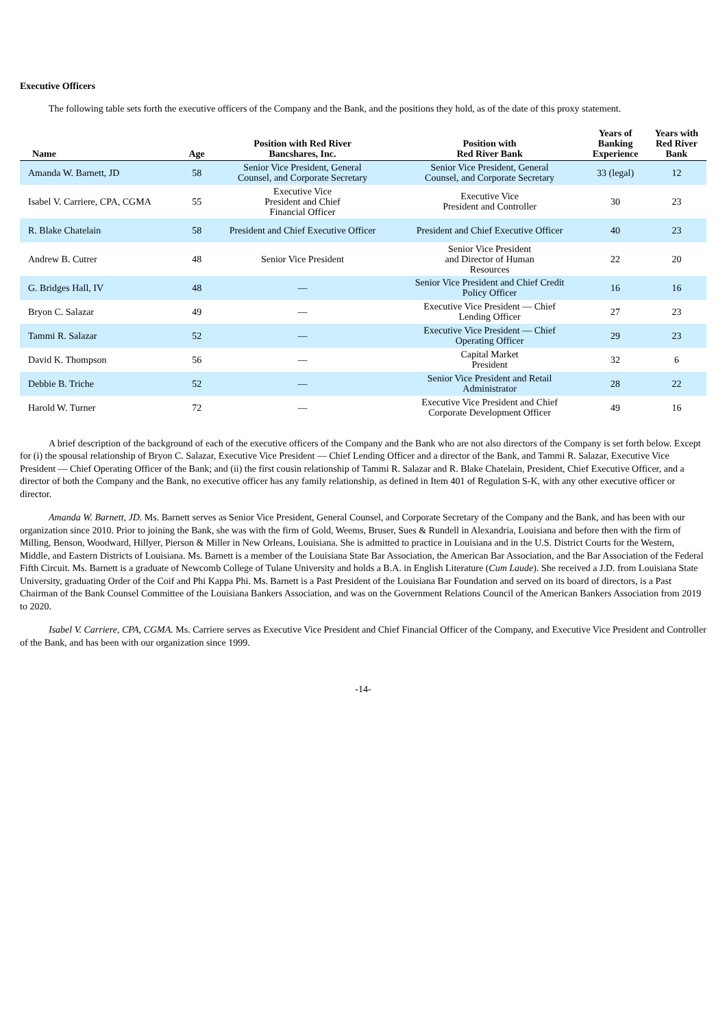Executive Officers
The following table sets forth the executive officers of the Company and the Bank, and the positions they hold, as of the date of this proxy statement.
| Name | Age | Position with Red River Bancshares, Inc. | Position with Red River Bank | Years of Banking Experience | Years with Red River Bank |
| --- | --- | --- | --- | --- | --- |
| Amanda W. Barnett, JD | 58 | Senior Vice President, General Counsel, and Corporate Secretary | Senior Vice President, General Counsel, and Corporate Secretary | 33 (legal) | 12 |
| Isabel V. Carriere, CPA, CGMA | 55 | Executive Vice President and Chief Financial Officer | Executive Vice President and Controller | 30 | 23 |
| R. Blake Chatelain | 58 | President and Chief Executive Officer | President and Chief Executive Officer | 40 | 23 |
| Andrew B. Cutrer | 48 | Senior Vice President | Senior Vice President and Director of Human Resources | 22 | 20 |
| G. Bridges Hall, IV | 48 | — | Senior Vice President and Chief Credit Policy Officer | 16 | 16 |
| Bryon C. Salazar | 49 | — | Executive Vice President — Chief Lending Officer | 27 | 23 |
| Tammi R. Salazar | 52 | — | Executive Vice President — Chief Operating Officer | 29 | 23 |
| David K. Thompson | 56 | — | Capital Market President | 32 | 6 |
| Debbie B. Triche | 52 | — | Senior Vice President and Retail Administrator | 28 | 22 |
| Harold W. Turner | 72 | — | Executive Vice President and Chief Corporate Development Officer | 49 | 16 |
A brief description of the background of each of the executive officers of the Company and the Bank who are not also directors of the Company is set forth below. Except for (i) the spousal relationship of Bryon C. Salazar, Executive Vice President — Chief Lending Officer and a director of the Bank, and Tammi R. Salazar, Executive Vice President — Chief Operating Officer of the Bank; and (ii) the first cousin relationship of Tammi R. Salazar and R. Blake Chatelain, President, Chief Executive Officer, and a director of both the Company and the Bank, no executive officer has any family relationship, as defined in Item 401 of Regulation S-K, with any other executive officer or director.
Amanda W. Barnett, JD. Ms. Barnett serves as Senior Vice President, General Counsel, and Corporate Secretary of the Company and the Bank, and has been with our organization since 2010. Prior to joining the Bank, she was with the firm of Gold, Weems, Bruser, Sues & Rundell in Alexandria, Louisiana and before then with the firm of Milling, Benson, Woodward, Hillyer, Pierson & Miller in New Orleans, Louisiana. She is admitted to practice in Louisiana and in the U.S. District Courts for the Western, Middle, and Eastern Districts of Louisiana. Ms. Barnett is a member of the Louisiana State Bar Association, the American Bar Association, and the Bar Association of the Federal Fifth Circuit. Ms. Barnett is a graduate of Newcomb College of Tulane University and holds a B.A. in English Literature (Cum Laude). She received a J.D. from Louisiana State University, graduating Order of the Coif and Phi Kappa Phi. Ms. Barnett is a Past President of the Louisiana Bar Foundation and served on its board of directors, is a Past Chairman of the Bank Counsel Committee of the Louisiana Bankers Association, and was on the Government Relations Council of the American Bankers Association from 2019 to 2020.
Isabel V. Carriere, CPA, CGMA. Ms. Carriere serves as Executive Vice President and Chief Financial Officer of the Company, and Executive Vice President and Controller of the Bank, and has been with our organization since 1999.
-14-